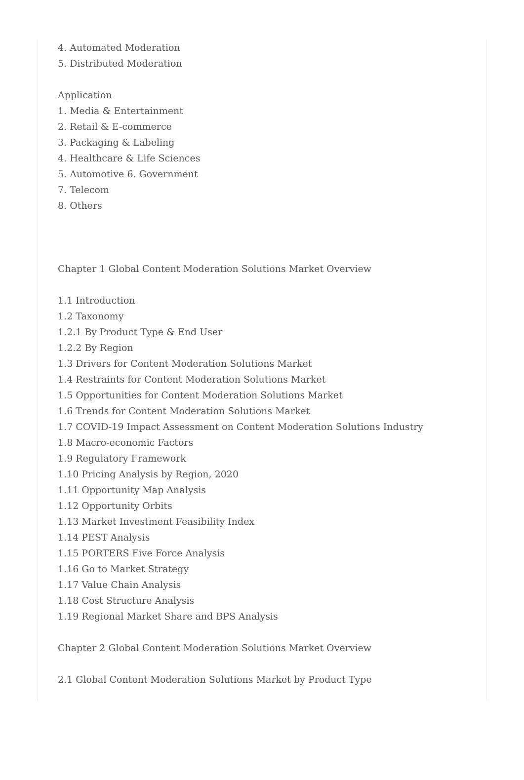4. Automated Moderation
5. Distributed Moderation
Application
1. Media & Entertainment
2. Retail & E-commerce
3. Packaging & Labeling
4. Healthcare & Life Sciences
5. Automotive 6. Government
7. Telecom
8. Others
Chapter 1 Global Content Moderation Solutions Market Overview
1.1 Introduction
1.2 Taxonomy
1.2.1 By Product Type & End User
1.2.2 By Region
1.3 Drivers for Content Moderation Solutions Market
1.4 Restraints for Content Moderation Solutions Market
1.5 Opportunities for Content Moderation Solutions Market
1.6 Trends for Content Moderation Solutions Market
1.7 COVID-19 Impact Assessment on Content Moderation Solutions Industry
1.8 Macro-economic Factors
1.9 Regulatory Framework
1.10 Pricing Analysis by Region, 2020
1.11 Opportunity Map Analysis
1.12 Opportunity Orbits
1.13 Market Investment Feasibility Index
1.14 PEST Analysis
1.15 PORTERS Five Force Analysis
1.16 Go to Market Strategy
1.17 Value Chain Analysis
1.18 Cost Structure Analysis
1.19 Regional Market Share and BPS Analysis
Chapter 2 Global Content Moderation Solutions Market Overview
2.1 Global Content Moderation Solutions Market by Product Type